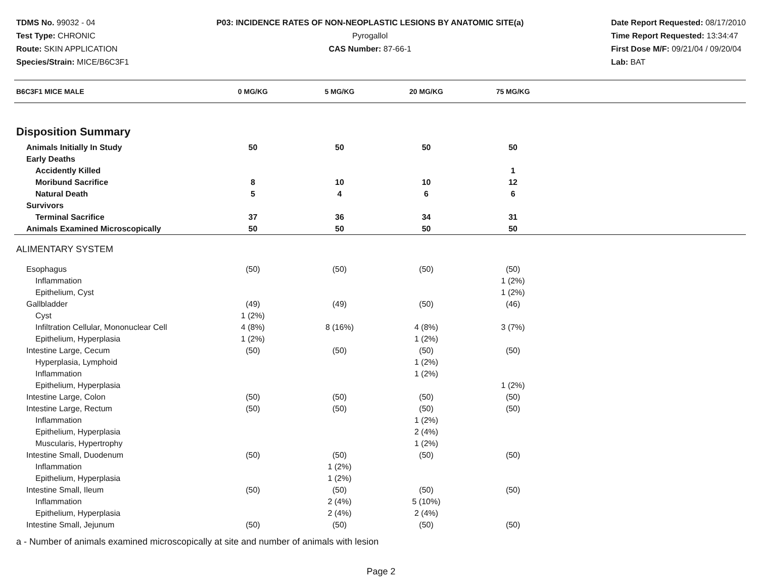TDMS No. 99032 - 04
Test Type: CHRONIC
Route: SKIN APPLICATION
Species/Strain: MICE/B6C3F1
P03: INCIDENCE RATES OF NON-NEOPLASTIC LESIONS BY ANATOMIC SITE(a)
Pyrogallol
CAS Number: 87-66-1
Date Report Requested: 08/17/2010
Time Report Requested: 13:34:47
First Dose M/F: 09/21/04 / 09/20/04
Lab: BAT
| B6C3F1 MICE MALE | 0 MG/KG | 5 MG/KG | 20 MG/KG | 75 MG/KG | |
| --- | --- | --- | --- | --- | --- |
| Disposition Summary | | | | | |
| Animals Initially In Study | 50 | 50 | 50 | 50 | |
| Early Deaths | | | | | |
| Accidently Killed | | | | 1 | |
| Moribund Sacrifice | 8 | 10 | 10 | 12 | |
| Natural Death | 5 | 4 | 6 | 6 | |
| Survivors | | | | | |
| Terminal Sacrifice | 37 | 36 | 34 | 31 | |
| Animals Examined Microscopically | 50 | 50 | 50 | 50 | |
| ALIMENTARY SYSTEM | | | | | |
| Esophagus | (50) | (50) | (50) | (50) | |
| Inflammation | | | | 1 (2%) | |
| Epithelium, Cyst | | | | 1 (2%) | |
| Gallbladder | (49) | (49) | (50) | (46) | |
| Cyst | 1 (2%) | | | | |
| Infiltration Cellular, Mononuclear Cell | 4 (8%) | 8 (16%) | 4 (8%) | 3 (7%) | |
| Epithelium, Hyperplasia | 1 (2%) | | 1 (2%) | | |
| Intestine Large, Cecum | (50) | (50) | (50) | (50) | |
| Hyperplasia, Lymphoid | | | 1 (2%) | | |
| Inflammation | | | 1 (2%) | | |
| Epithelium, Hyperplasia | | | | 1 (2%) | |
| Intestine Large, Colon | (50) | (50) | (50) | (50) | |
| Intestine Large, Rectum | (50) | (50) | (50) | (50) | |
| Inflammation | | | 1 (2%) | | |
| Epithelium, Hyperplasia | | | 2 (4%) | | |
| Muscularis, Hypertrophy | | | 1 (2%) | | |
| Intestine Small, Duodenum | (50) | (50) | (50) | (50) | |
| Inflammation | | 1 (2%) | | | |
| Epithelium, Hyperplasia | | 1 (2%) | | | |
| Intestine Small, Ileum | (50) | (50) | (50) | (50) | |
| Inflammation | | 2 (4%) | 5 (10%) | | |
| Epithelium, Hyperplasia | | 2 (4%) | 2 (4%) | | |
| Intestine Small, Jejunum | (50) | (50) | (50) | (50) | |
a - Number of animals examined microscopically at site and number of animals with lesion
Page 2